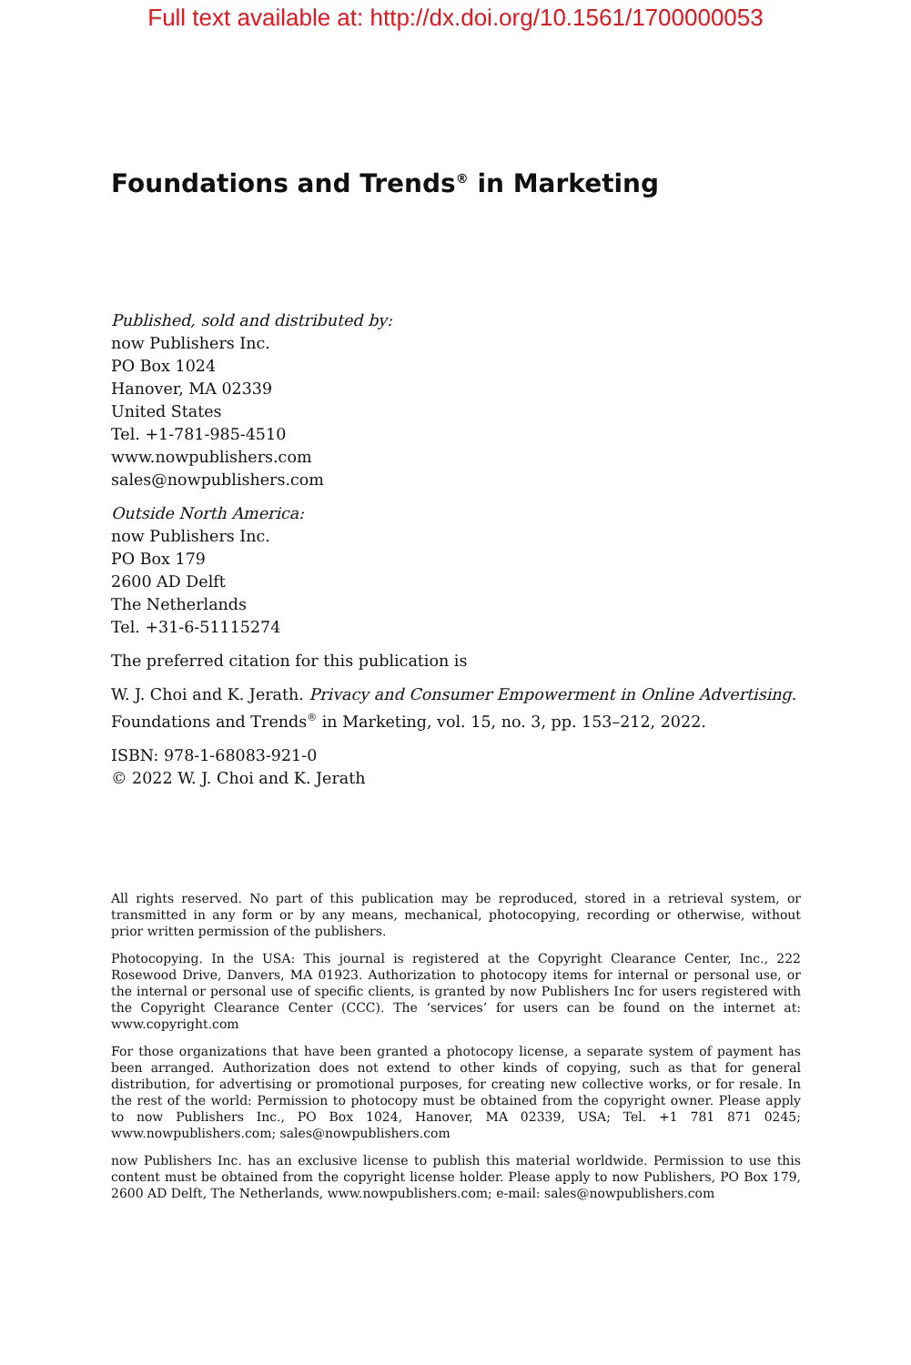Full text available at: http://dx.doi.org/10.1561/1700000053
Foundations and Trends<sup>®</sup> in Marketing
Published, sold and distributed by:
now Publishers Inc.
PO Box 1024
Hanover, MA 02339
United States
Tel. +1-781-985-4510
www.nowpublishers.com
sales@nowpublishers.com
Outside North America:
now Publishers Inc.
PO Box 179
2600 AD Delft
The Netherlands
Tel. +31-6-51115274
The preferred citation for this publication is
W. J. Choi and K. Jerath. Privacy and Consumer Empowerment in Online Advertising. Foundations and Trends<sup>®</sup> in Marketing, vol. 15, no. 3, pp. 153–212, 2022.
ISBN: 978-1-68083-921-0
© 2022 W. J. Choi and K. Jerath
All rights reserved. No part of this publication may be reproduced, stored in a retrieval system, or transmitted in any form or by any means, mechanical, photocopying, recording or otherwise, without prior written permission of the publishers.
Photocopying. In the USA: This journal is registered at the Copyright Clearance Center, Inc., 222 Rosewood Drive, Danvers, MA 01923. Authorization to photocopy items for internal or personal use, or the internal or personal use of specific clients, is granted by now Publishers Inc for users registered with the Copyright Clearance Center (CCC). The ‘services’ for users can be found on the internet at: www.copyright.com
For those organizations that have been granted a photocopy license, a separate system of payment has been arranged. Authorization does not extend to other kinds of copying, such as that for general distribution, for advertising or promotional purposes, for creating new collective works, or for resale. In the rest of the world: Permission to photocopy must be obtained from the copyright owner. Please apply to now Publishers Inc., PO Box 1024, Hanover, MA 02339, USA; Tel. +1 781 871 0245; www.nowpublishers.com; sales@nowpublishers.com
now Publishers Inc. has an exclusive license to publish this material worldwide. Permission to use this content must be obtained from the copyright license holder. Please apply to now Publishers, PO Box 179, 2600 AD Delft, The Netherlands, www.nowpublishers.com; e-mail: sales@nowpublishers.com